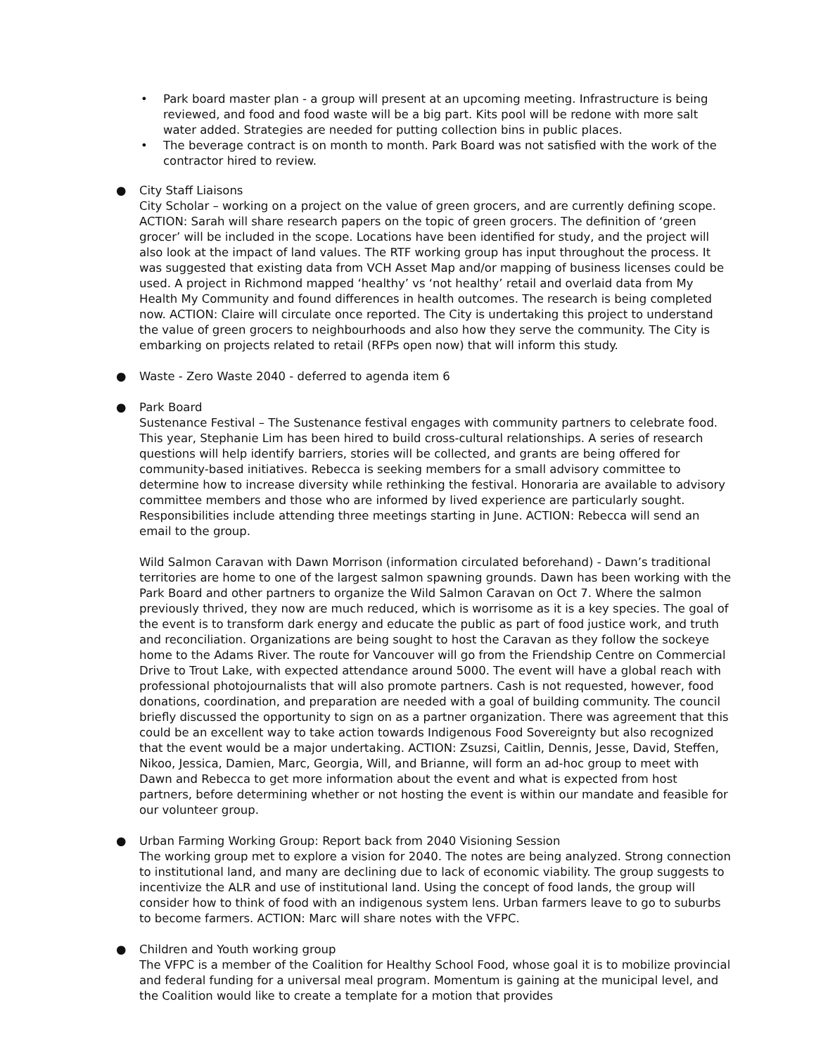• Park board master plan - a group will present at an upcoming meeting. Infrastructure is being reviewed, and food and food waste will be a big part. Kits pool will be redone with more salt water added. Strategies are needed for putting collection bins in public places.
• The beverage contract is on month to month. Park Board was not satisfied with the work of the contractor hired to review.
●
City Staff Liaisons
City Scholar – working on a project on the value of green grocers, and are currently defining scope. ACTION: Sarah will share research papers on the topic of green grocers. The definition of ‘green grocer’ will be included in the scope. Locations have been identified for study, and the project will also look at the impact of land values. The RTF working group has input throughout the process. It was suggested that existing data from VCH Asset Map and/or mapping of business licenses could be used. A project in Richmond mapped ‘healthy’ vs ‘not healthy’ retail and overlaid data from My Health My Community and found differences in health outcomes. The research is being completed now. ACTION: Claire will circulate once reported. The City is undertaking this project to understand the value of green grocers to neighbourhoods and also how they serve the community. The City is embarking on projects related to retail (RFPs open now) that will inform this study.
●
Waste - Zero Waste 2040 - deferred to agenda item 6
●
Park Board
Sustenance Festival – The Sustenance festival engages with community partners to celebrate food. This year, Stephanie Lim has been hired to build cross-cultural relationships. A series of research questions will help identify barriers, stories will be collected, and grants are being offered for community-based initiatives. Rebecca is seeking members for a small advisory committee to determine how to increase diversity while rethinking the festival. Honoraria are available to advisory committee members and those who are informed by lived experience are particularly sought. Responsibilities include attending three meetings starting in June. ACTION: Rebecca will send an email to the group.
Wild Salmon Caravan with Dawn Morrison (information circulated beforehand) - Dawn’s traditional territories are home to one of the largest salmon spawning grounds. Dawn has been working with the Park Board and other partners to organize the Wild Salmon Caravan on Oct 7. Where the salmon previously thrived, they now are much reduced, which is worrisome as it is a key species. The goal of the event is to transform dark energy and educate the public as part of food justice work, and truth and reconciliation. Organizations are being sought to host the Caravan as they follow the sockeye home to the Adams River. The route for Vancouver will go from the Friendship Centre on Commercial Drive to Trout Lake, with expected attendance around 5000. The event will have a global reach with professional photojournalists that will also promote partners. Cash is not requested, however, food donations, coordination, and preparation are needed with a goal of building community. The council briefly discussed the opportunity to sign on as a partner organization. There was agreement that this could be an excellent way to take action towards Indigenous Food Sovereignty but also recognized that the event would be a major undertaking. ACTION: Zsuzsi, Caitlin, Dennis, Jesse, David, Steffen, Nikoo, Jessica, Damien, Marc, Georgia, Will, and Brianne, will form an ad-hoc group to meet with Dawn and Rebecca to get more information about the event and what is expected from host partners, before determining whether or not hosting the event is within our mandate and feasible for our volunteer group.
●
Urban Farming Working Group: Report back from 2040 Visioning Session
The working group met to explore a vision for 2040. The notes are being analyzed. Strong connection to institutional land, and many are declining due to lack of economic viability. The group suggests to incentivize the ALR and use of institutional land. Using the concept of food lands, the group will consider how to think of food with an indigenous system lens. Urban farmers leave to go to suburbs to become farmers. ACTION: Marc will share notes with the VFPC.
●
Children and Youth working group
The VFPC is a member of the Coalition for Healthy School Food, whose goal it is to mobilize provincial and federal funding for a universal meal program. Momentum is gaining at the municipal level, and the Coalition would like to create a template for a motion that provides